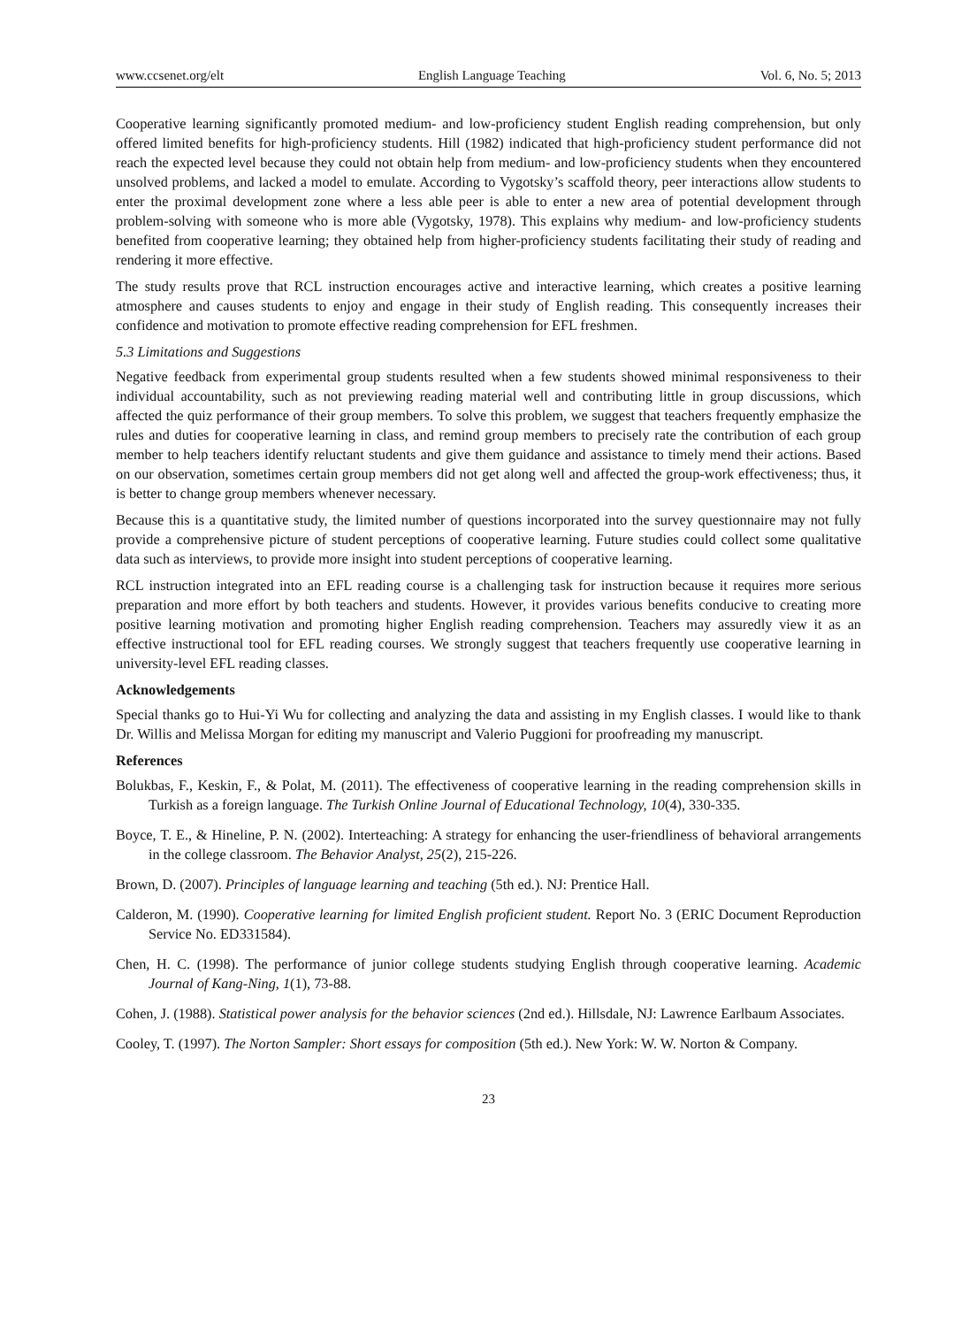www.ccsenet.org/elt English Language Teaching Vol. 6, No. 5; 2013
Cooperative learning significantly promoted medium- and low-proficiency student English reading comprehension, but only offered limited benefits for high-proficiency students. Hill (1982) indicated that high-proficiency student performance did not reach the expected level because they could not obtain help from medium- and low-proficiency students when they encountered unsolved problems, and lacked a model to emulate. According to Vygotsky’s scaffold theory, peer interactions allow students to enter the proximal development zone where a less able peer is able to enter a new area of potential development through problem-solving with someone who is more able (Vygotsky, 1978). This explains why medium- and low-proficiency students benefited from cooperative learning; they obtained help from higher-proficiency students facilitating their study of reading and rendering it more effective.
The study results prove that RCL instruction encourages active and interactive learning, which creates a positive learning atmosphere and causes students to enjoy and engage in their study of English reading. This consequently increases their confidence and motivation to promote effective reading comprehension for EFL freshmen.
5.3 Limitations and Suggestions
Negative feedback from experimental group students resulted when a few students showed minimal responsiveness to their individual accountability, such as not previewing reading material well and contributing little in group discussions, which affected the quiz performance of their group members. To solve this problem, we suggest that teachers frequently emphasize the rules and duties for cooperative learning in class, and remind group members to precisely rate the contribution of each group member to help teachers identify reluctant students and give them guidance and assistance to timely mend their actions. Based on our observation, sometimes certain group members did not get along well and affected the group-work effectiveness; thus, it is better to change group members whenever necessary.
Because this is a quantitative study, the limited number of questions incorporated into the survey questionnaire may not fully provide a comprehensive picture of student perceptions of cooperative learning. Future studies could collect some qualitative data such as interviews, to provide more insight into student perceptions of cooperative learning.
RCL instruction integrated into an EFL reading course is a challenging task for instruction because it requires more serious preparation and more effort by both teachers and students. However, it provides various benefits conducive to creating more positive learning motivation and promoting higher English reading comprehension. Teachers may assuredly view it as an effective instructional tool for EFL reading courses. We strongly suggest that teachers frequently use cooperative learning in university-level EFL reading classes.
Acknowledgements
Special thanks go to Hui-Yi Wu for collecting and analyzing the data and assisting in my English classes. I would like to thank Dr. Willis and Melissa Morgan for editing my manuscript and Valerio Puggioni for proofreading my manuscript.
References
Bolukbas, F., Keskin, F., & Polat, M. (2011). The effectiveness of cooperative learning in the reading comprehension skills in Turkish as a foreign language. The Turkish Online Journal of Educational Technology, 10(4), 330-335.
Boyce, T. E., & Hineline, P. N. (2002). Interteaching: A strategy for enhancing the user-friendliness of behavioral arrangements in the college classroom. The Behavior Analyst, 25(2), 215-226.
Brown, D. (2007). Principles of language learning and teaching (5th ed.). NJ: Prentice Hall.
Calderon, M. (1990). Cooperative learning for limited English proficient student. Report No. 3 (ERIC Document Reproduction Service No. ED331584).
Chen, H. C. (1998). The performance of junior college students studying English through cooperative learning. Academic Journal of Kang-Ning, 1(1), 73-88.
Cohen, J. (1988). Statistical power analysis for the behavior sciences (2nd ed.). Hillsdale, NJ: Lawrence Earlbaum Associates.
Cooley, T. (1997). The Norton Sampler: Short essays for composition (5th ed.). New York: W. W. Norton & Company.
23